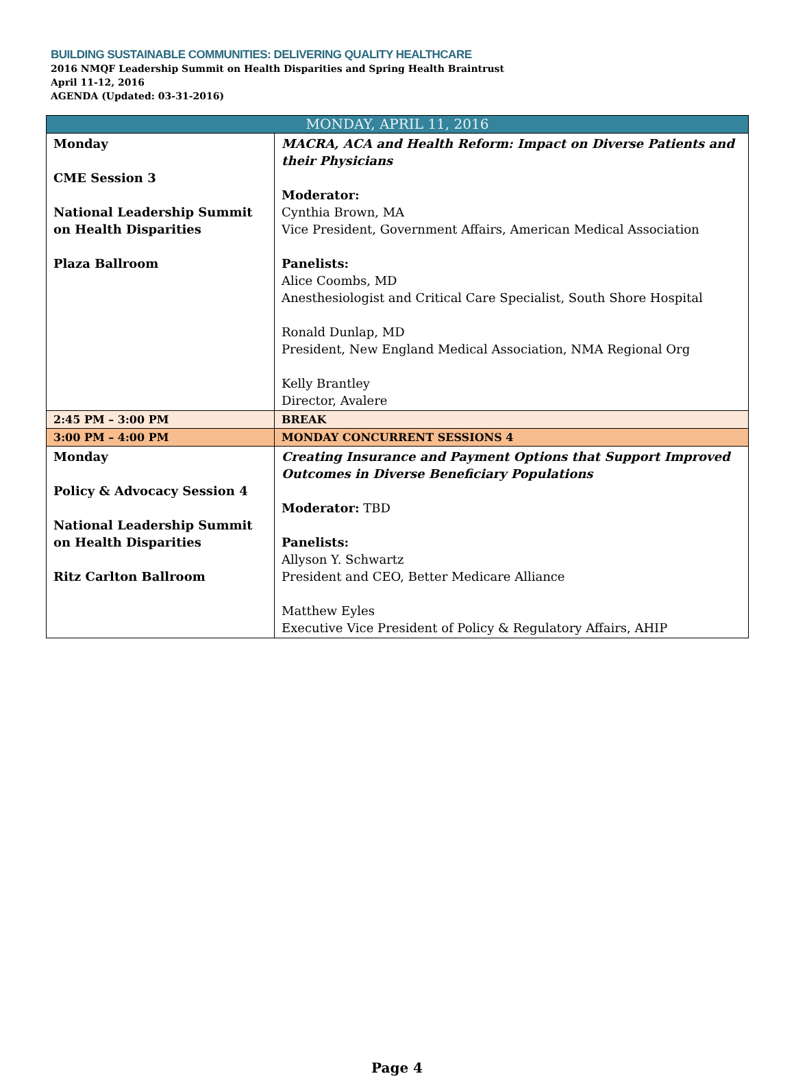BUILDING SUSTAINABLE COMMUNITIES: DELIVERING QUALITY HEALTHCARE
2016 NMQF Leadership Summit on Health Disparities and Spring Health Braintrust
April 11-12, 2016
AGENDA (Updated: 03-31-2016)
| MONDAY, APRIL 11, 2016 | |
| Monday CME Session 3 National Leadership Summit on Health Disparities Plaza Ballroom | MACRA, ACA and Health Reform: Impact on Diverse Patients and their Physicians Moderator: Cynthia Brown, MA Vice President, Government Affairs, American Medical Association Panelists: Alice Coombs, MD Anesthesiologist and Critical Care Specialist, South Shore Hospital Ronald Dunlap, MD President, New England Medical Association, NMA Regional Org Kelly Brantley Director, Avalere |
| 2:45 PM – 3:00 PM | BREAK |
| 3:00 PM – 4:00 PM | MONDAY CONCURRENT SESSIONS 4 |
| Monday Policy & Advocacy Session 4 National Leadership Summit on Health Disparities Ritz Carlton Ballroom | Creating Insurance and Payment Options that Support Improved Outcomes in Diverse Beneficiary Populations Moderator: TBD Panelists: Allyson Y. Schwartz President and CEO, Better Medicare Alliance Matthew Eyles Executive Vice President of Policy & Regulatory Affairs, AHIP |
Page 4